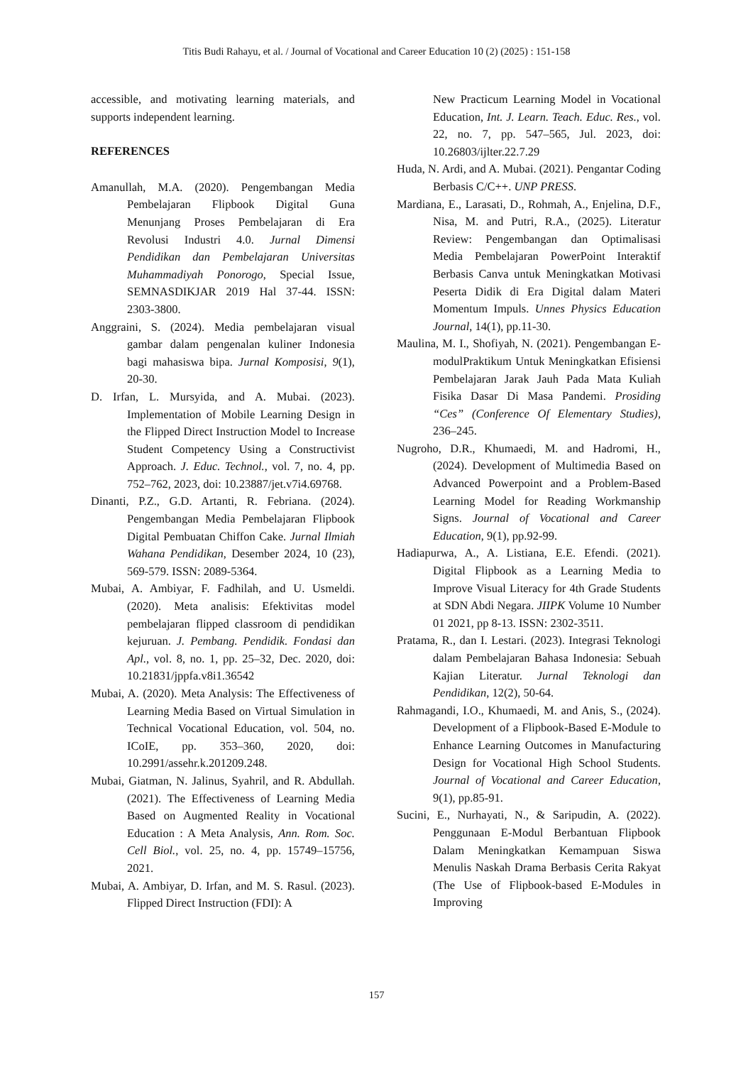Titis Budi Rahayu, et al. / Journal of Vocational and Career Education 10 (2) (2025) : 151-158
accessible, and motivating learning materials, and supports independent learning.
REFERENCES
Amanullah, M.A. (2020). Pengembangan Media Pembelajaran Flipbook Digital Guna Menunjang Proses Pembelajaran di Era Revolusi Industri 4.0. Jurnal Dimensi Pendidikan dan Pembelajaran Universitas Muhammadiyah Ponorogo, Special Issue, SEMNASDIKJAR 2019 Hal 37-44. ISSN: 2303-3800.
Anggraini, S. (2024). Media pembelajaran visual gambar dalam pengenalan kuliner Indonesia bagi mahasiswa bipa. Jurnal Komposisi, 9(1), 20-30.
D. Irfan, L. Mursyida, and A. Mubai. (2023). Implementation of Mobile Learning Design in the Flipped Direct Instruction Model to Increase Student Competency Using a Constructivist Approach. J. Educ. Technol., vol. 7, no. 4, pp. 752–762, 2023, doi: 10.23887/jet.v7i4.69768.
Dinanti, P.Z., G.D. Artanti, R. Febriana. (2024). Pengembangan Media Pembelajaran Flipbook Digital Pembuatan Chiffon Cake. Jurnal Ilmiah Wahana Pendidikan, Desember 2024, 10 (23), 569-579. ISSN: 2089-5364.
Mubai, A. Ambiyar, F. Fadhilah, and U. Usmeldi. (2020). Meta analisis: Efektivitas model pembelajaran flipped classroom di pendidikan kejuruan. J. Pembang. Pendidik. Fondasi dan Apl., vol. 8, no. 1, pp. 25–32, Dec. 2020, doi: 10.21831/jppfa.v8i1.36542
Mubai, A. (2020). Meta Analysis: The Effectiveness of Learning Media Based on Virtual Simulation in Technical Vocational Education, vol. 504, no. ICoIE, pp. 353–360, 2020, doi: 10.2991/assehr.k.201209.248.
Mubai, Giatman, N. Jalinus, Syahril, and R. Abdullah. (2021). The Effectiveness of Learning Media Based on Augmented Reality in Vocational Education : A Meta Analysis, Ann. Rom. Soc. Cell Biol., vol. 25, no. 4, pp. 15749–15756, 2021.
Mubai, A. Ambiyar, D. Irfan, and M. S. Rasul. (2023). Flipped Direct Instruction (FDI): A
New Practicum Learning Model in Vocational Education, Int. J. Learn. Teach. Educ. Res., vol. 22, no. 7, pp. 547–565, Jul. 2023, doi: 10.26803/ijlter.22.7.29
Huda, N. Ardi, and A. Mubai. (2021). Pengantar Coding Berbasis C/C++. UNP PRESS.
Mardiana, E., Larasati, D., Rohmah, A., Enjelina, D.F., Nisa, M. and Putri, R.A., (2025). Literatur Review: Pengembangan dan Optimalisasi Media Pembelajaran PowerPoint Interaktif Berbasis Canva untuk Meningkatkan Motivasi Peserta Didik di Era Digital dalam Materi Momentum Impuls. Unnes Physics Education Journal, 14(1), pp.11-30.
Maulina, M. I., Shofiyah, N. (2021). Pengembangan E-modulPraktikum Untuk Meningkatkan Efisiensi Pembelajaran Jarak Jauh Pada Mata Kuliah Fisika Dasar Di Masa Pandemi. Prosiding “Ces” (Conference Of Elementary Studies), 236–245.
Nugroho, D.R., Khumaedi, M. and Hadromi, H., (2024). Development of Multimedia Based on Advanced Powerpoint and a Problem-Based Learning Model for Reading Workmanship Signs. Journal of Vocational and Career Education, 9(1), pp.92-99.
Hadiapurwa, A., A. Listiana, E.E. Efendi. (2021). Digital Flipbook as a Learning Media to Improve Visual Literacy for 4th Grade Students at SDN Abdi Negara. JIIPK Volume 10 Number 01 2021, pp 8-13. ISSN: 2302-3511.
Pratama, R., dan I. Lestari. (2023). Integrasi Teknologi dalam Pembelajaran Bahasa Indonesia: Sebuah Kajian Literatur. Jurnal Teknologi dan Pendidikan, 12(2), 50-64.
Rahmagandi, I.O., Khumaedi, M. and Anis, S., (2024). Development of a Flipbook-Based E-Module to Enhance Learning Outcomes in Manufacturing Design for Vocational High School Students. Journal of Vocational and Career Education, 9(1), pp.85-91.
Sucini, E., Nurhayati, N., & Saripudin, A. (2022). Penggunaan E-Modul Berbantuan Flipbook Dalam Meningkatkan Kemampuan Siswa Menulis Naskah Drama Berbasis Cerita Rakyat (The Use of Flipbook-based E-Modules in Improving
157